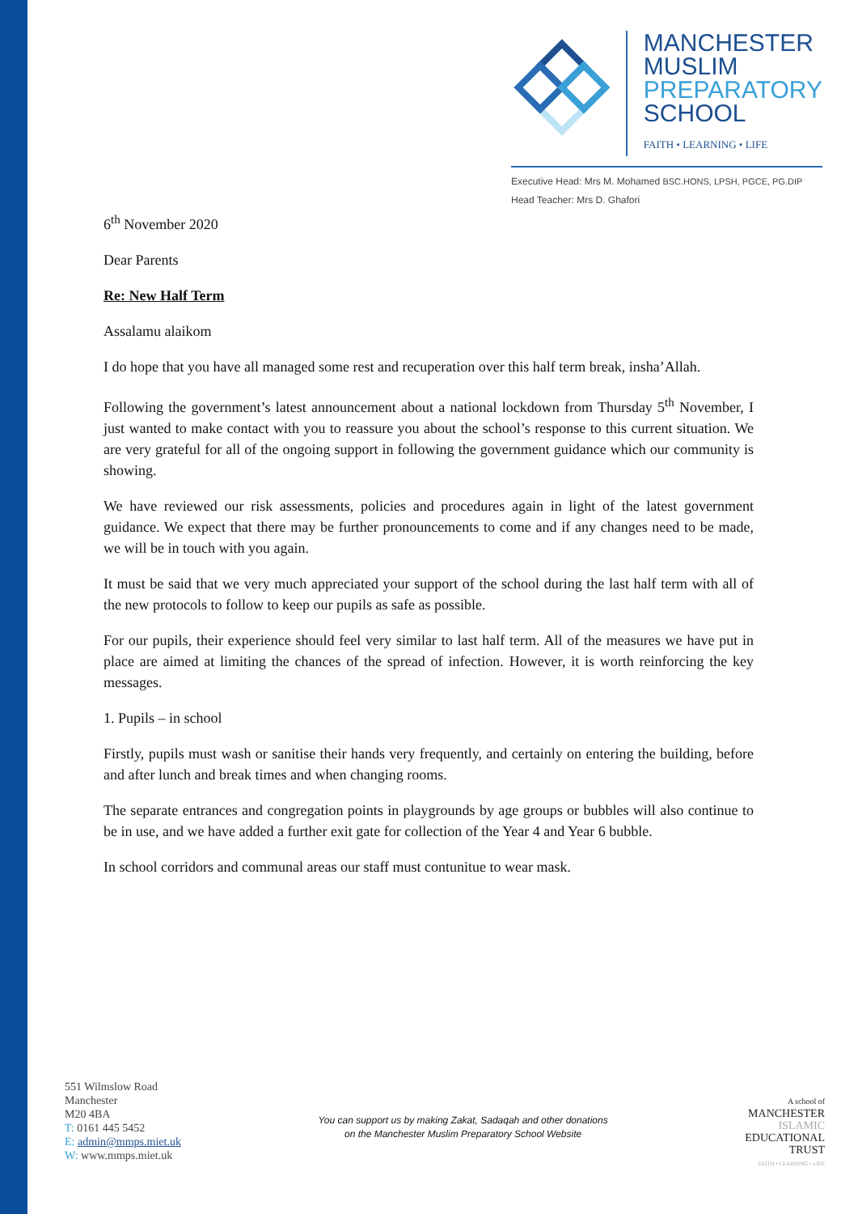MANCHESTER
MUSLIM
PREPARATORY
SCHOOL
FAITH • LEARNING • LIFE
Executive Head: Mrs M. Mohamed BSC.HONS, LPSH, PGCE, PG.DIP
Head Teacher: Mrs D. Ghafori
6<sup>th</sup> November 2020
Dear Parents
Re: New Half Term
Assalamu alaikom
I do hope that you have all managed some rest and recuperation over this half term break, insha’Allah.
Following the government’s latest announcement about a national lockdown from Thursday 5<sup>th</sup> November, I just wanted to make contact with you to reassure you about the school’s response to this current situation. We are very grateful for all of the ongoing support in following the government guidance which our community is showing.
We have reviewed our risk assessments, policies and procedures again in light of the latest government guidance. We expect that there may be further pronouncements to come and if any changes need to be made, we will be in touch with you again.
It must be said that we very much appreciated your support of the school during the last half term with all of the new protocols to follow to keep our pupils as safe as possible.
For our pupils, their experience should feel very similar to last half term. All of the measures we have put in place are aimed at limiting the chances of the spread of infection. However, it is worth reinforcing the key messages.
1. Pupils – in school
Firstly, pupils must wash or sanitise their hands very frequently, and certainly on entering the building, before and after lunch and break times and when changing rooms.
The separate entrances and congregation points in playgrounds by age groups or bubbles will also continue to be in use, and we have added a further exit gate for collection of the Year 4 and Year 6 bubble.
In school corridors and communal areas our staff must contunitue to wear mask.
551 Wilmslow Road
Manchester
M20 4BA
T: 0161 445 5452
E: admin@mmps.miet.uk
W: www.mmps.miet.uk
You can support us by making Zakat, Sadaqah and other donations
on the Manchester Muslim Preparatory School Website
A school of
MANCHESTER
ISLAMIC
EDUCATIONAL
TRUST
FAITH • LEARNING • LIFE